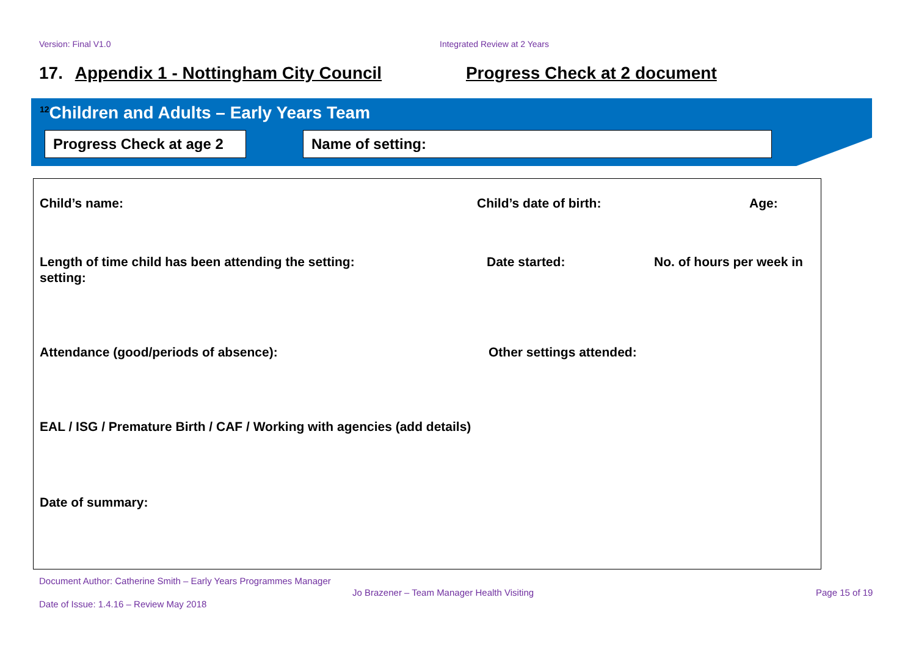Version: Final V1.0 Integrated Review at 2 Years
17. Appendix 1 - Nottingham City Council Progress Check at 2 document
<sup>12</sup> Children and Adults – Early Years Team
Progress Check at age 2
Name of setting:
Child’s name: Child’s date of birth: Age:
Length of time child has been attending the setting:
Date started: No. of hours per week in
setting:
Attendance (good/periods of absence):
Other settings attended:
EAL / ISG / Premature Birth / CAF / Working with agencies (add details)
Date of summary:
Document Author: Catherine Smith – Early Years Programmes Manager
Jo Brazener – Team Manager Health Visiting
Page 15 of 19
Date of Issue: 1.4.16 – Review May 2018